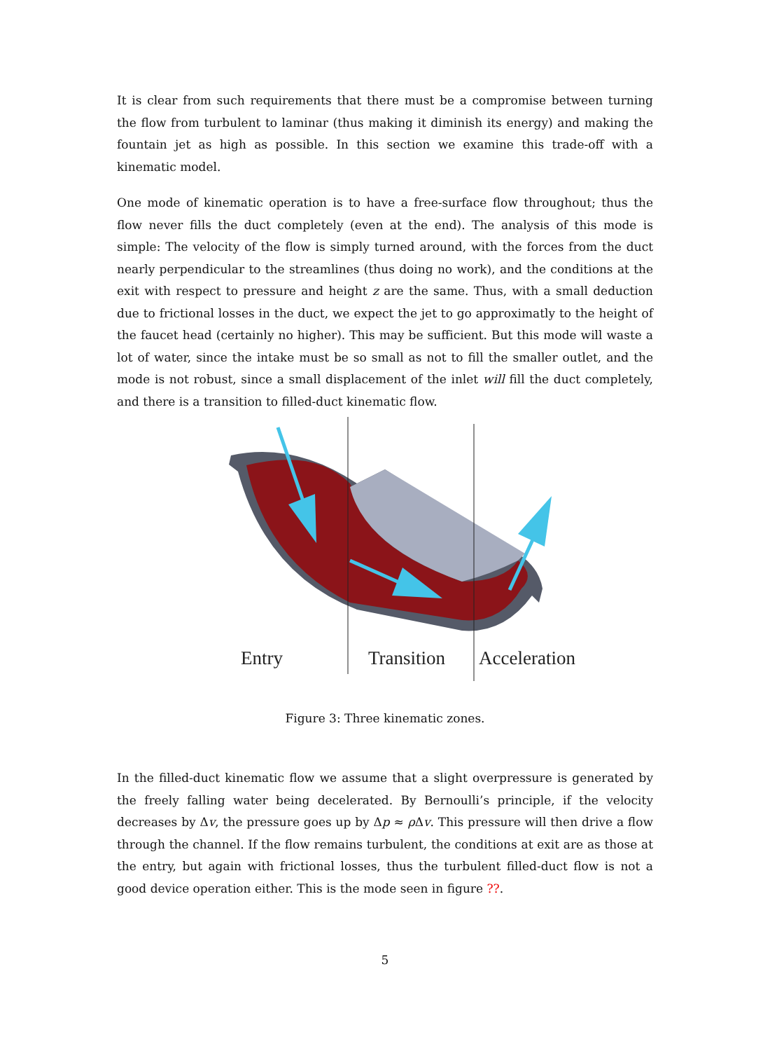It is clear from such requirements that there must be a compromise between turning the flow from turbulent to laminar (thus making it diminish its energy) and making the fountain jet as high as possible. In this section we examine this trade-off with a kinematic model.
One mode of kinematic operation is to have a free-surface flow throughout; thus the flow never fills the duct completely (even at the end). The analysis of this mode is simple: The velocity of the flow is simply turned around, with the forces from the duct nearly perpendicular to the streamlines (thus doing no work), and the conditions at the exit with respect to pressure and height z are the same. Thus, with a small deduction due to frictional losses in the duct, we expect the jet to go approximatly to the height of the faucet head (certainly no higher). This may be sufficient. But this mode will waste a lot of water, since the intake must be so small as not to fill the smaller outlet, and the mode is not robust, since a small displacement of the inlet will fill the duct completely, and there is a transition to filled-duct kinematic flow.
Entry
Transition
Acceleration
Figure 3: Three kinematic zones.
In the filled-duct kinematic flow we assume that a slight overpressure is generated by the freely falling water being decelerated. By Bernoulli’s principle, if the velocity decreases by Δv, the pressure goes up by Δp ≈ ρ Δv. This pressure will then drive a flow through the channel. If the flow remains turbulent, the conditions at exit are as those at the entry, but again with frictional losses, thus the turbulent filled-duct flow is not a good device operation either. This is the mode seen in figure ??.
5